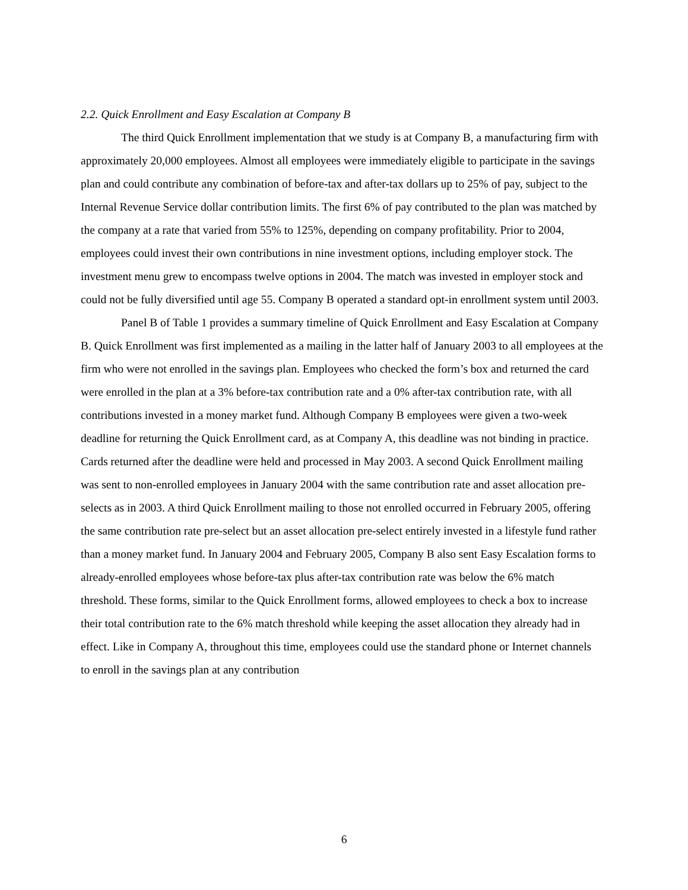2.2. Quick Enrollment and Easy Escalation at Company B
The third Quick Enrollment implementation that we study is at Company B, a manufacturing firm with approximately 20,000 employees. Almost all employees were immediately eligible to participate in the savings plan and could contribute any combination of before-tax and after-tax dollars up to 25% of pay, subject to the Internal Revenue Service dollar contribution limits. The first 6% of pay contributed to the plan was matched by the company at a rate that varied from 55% to 125%, depending on company profitability. Prior to 2004, employees could invest their own contributions in nine investment options, including employer stock. The investment menu grew to encompass twelve options in 2004. The match was invested in employer stock and could not be fully diversified until age 55. Company B operated a standard opt-in enrollment system until 2003.
Panel B of Table 1 provides a summary timeline of Quick Enrollment and Easy Escalation at Company B. Quick Enrollment was first implemented as a mailing in the latter half of January 2003 to all employees at the firm who were not enrolled in the savings plan. Employees who checked the form’s box and returned the card were enrolled in the plan at a 3% before-tax contribution rate and a 0% after-tax contribution rate, with all contributions invested in a money market fund. Although Company B employees were given a two-week deadline for returning the Quick Enrollment card, as at Company A, this deadline was not binding in practice. Cards returned after the deadline were held and processed in May 2003. A second Quick Enrollment mailing was sent to non-enrolled employees in January 2004 with the same contribution rate and asset allocation pre-selects as in 2003. A third Quick Enrollment mailing to those not enrolled occurred in February 2005, offering the same contribution rate pre-select but an asset allocation pre-select entirely invested in a lifestyle fund rather than a money market fund. In January 2004 and February 2005, Company B also sent Easy Escalation forms to already-enrolled employees whose before-tax plus after-tax contribution rate was below the 6% match threshold. These forms, similar to the Quick Enrollment forms, allowed employees to check a box to increase their total contribution rate to the 6% match threshold while keeping the asset allocation they already had in effect. Like in Company A, throughout this time, employees could use the standard phone or Internet channels to enroll in the savings plan at any contribution
6